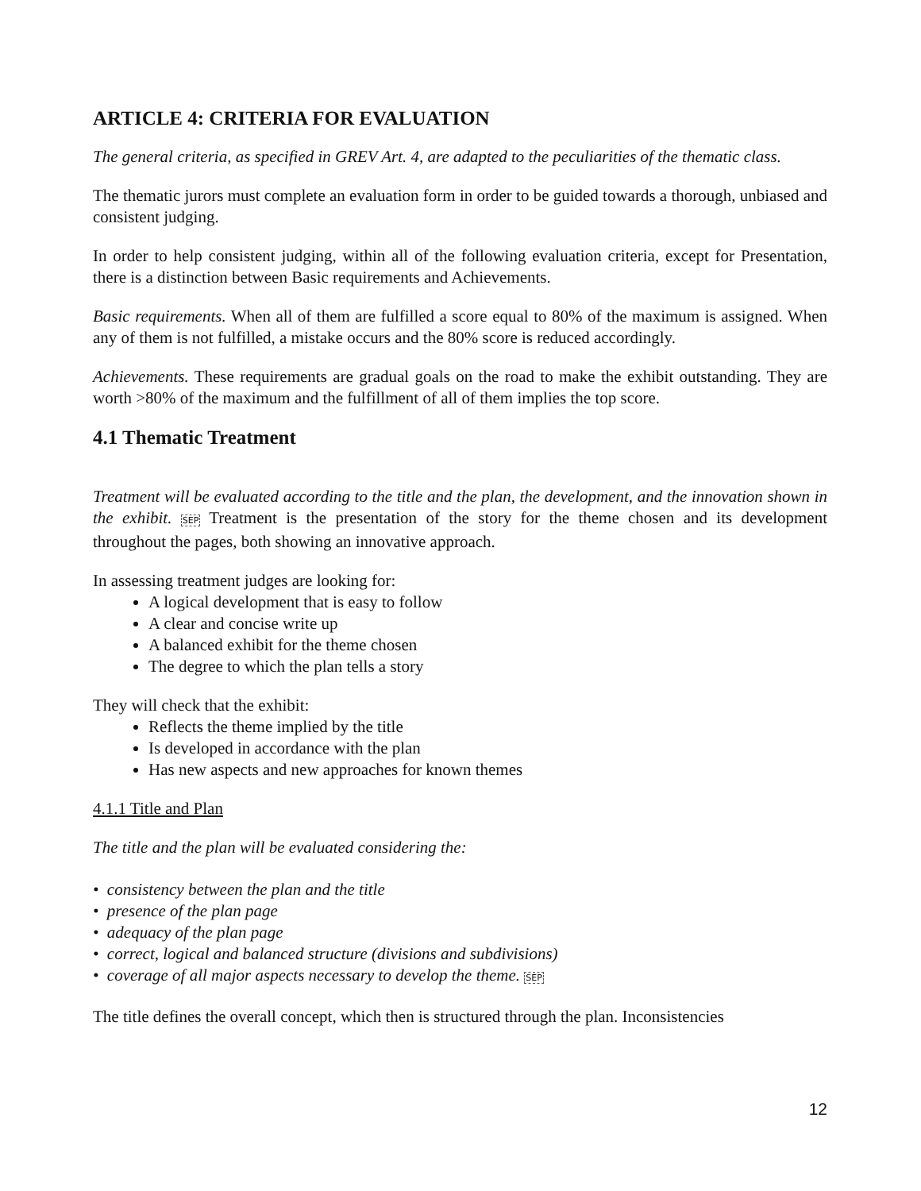ARTICLE 4: CRITERIA FOR EVALUATION
The general criteria, as specified in GREV Art. 4, are adapted to the peculiarities of the thematic class.
The thematic jurors must complete an evaluation form in order to be guided towards a thorough, unbiased and consistent judging.
In order to help consistent judging, within all of the following evaluation criteria, except for Presentation, there is a distinction between Basic requirements and Achievements.
Basic requirements. When all of them are fulfilled a score equal to 80% of the maximum is assigned. When any of them is not fulfilled, a mistake occurs and the 80% score is reduced accordingly.
Achievements. These requirements are gradual goals on the road to make the exhibit outstanding. They are worth >80% of the maximum and the fulfillment of all of them implies the top score.
4.1 Thematic Treatment
Treatment will be evaluated according to the title and the plan, the development, and the innovation shown in the exhibit. SEP Treatment is the presentation of the story for the theme chosen and its development throughout the pages, both showing an innovative approach.
In assessing treatment judges are looking for:
A logical development that is easy to follow
A clear and concise write up
A balanced exhibit for the theme chosen
The degree to which the plan tells a story
They will check that the exhibit:
Reflects the theme implied by the title
Is developed in accordance with the plan
Has new aspects and new approaches for known themes
4.1.1 Title and Plan
The title and the plan will be evaluated considering the:
• consistency between the plan and the title
• presence of the plan page
• adequacy of the plan page
• correct, logical and balanced structure (divisions and subdivisions)
• coverage of all major aspects necessary to develop the theme. SEP
The title defines the overall concept, which then is structured through the plan. Inconsistencies
12